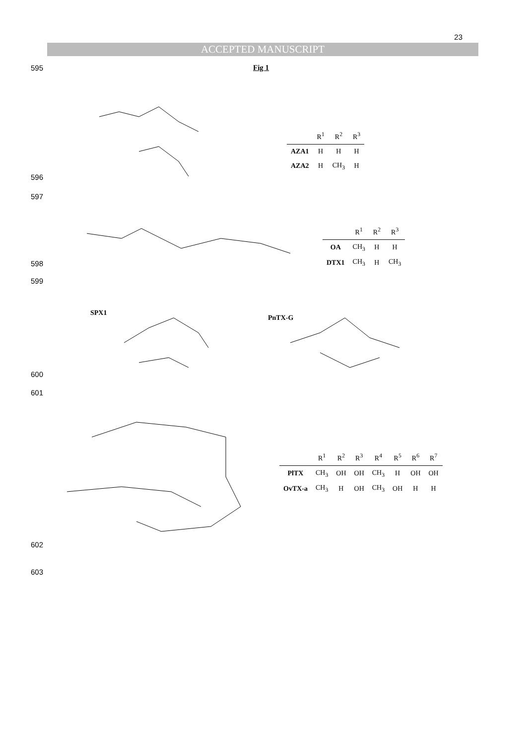23
ACCEPTED MANUSCRIPT
595 Fig 1
| | R<sup>1</sup> | R<sup>2</sup> | R<sup>3</sup> |
| AZA1 | H | H | H |
| AZA2 | H | CH<sub>3</sub> | H |
596
597
| | R<sup>1</sup> | R<sup>2</sup> | R<sup>3</sup> |
| OA | CH<sub>3</sub> | H | H |
| DTX1 | CH<sub>3</sub> | H | CH<sub>3</sub> |
598
599
SPX1
PnTX-G
600
601
| | R<sup>1</sup> | R<sup>2</sup> | R<sup>3</sup> | R<sup>4</sup> | R<sup>5</sup> | R<sup>6</sup> | R<sup>7</sup> |
| PlTX | CH<sub>3</sub> | OH | OH | CH<sub>3</sub> | H | OH | OH |
| OvTX-a | CH<sub>3</sub> | H | OH | CH<sub>3</sub> | OH | H | H |
602
603